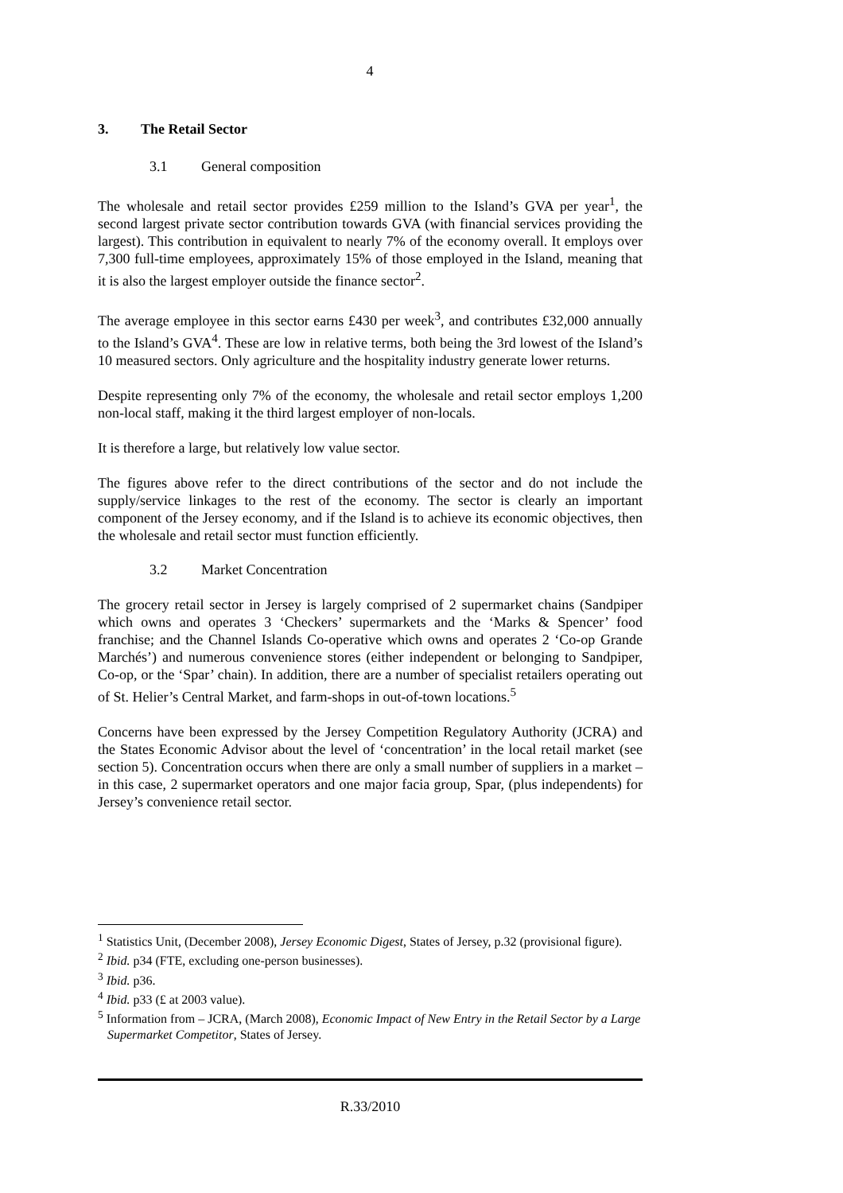4
3. The Retail Sector
3.1 General composition
The wholesale and retail sector provides £259 million to the Island’s GVA per year<sup>1</sup>, the second largest private sector contribution towards GVA (with financial services providing the largest). This contribution in equivalent to nearly 7% of the economy overall. It employs over 7,300 full-time employees, approximately 15% of those employed in the Island, meaning that it is also the largest employer outside the finance sector<sup>2</sup>.
The average employee in this sector earns £430 per week<sup>3</sup>, and contributes £32,000 annually to the Island’s GVA<sup>4</sup>. These are low in relative terms, both being the 3rd lowest of the Island’s 10 measured sectors. Only agriculture and the hospitality industry generate lower returns.
Despite representing only 7% of the economy, the wholesale and retail sector employs 1,200 non-local staff, making it the third largest employer of non-locals.
It is therefore a large, but relatively low value sector.
The figures above refer to the direct contributions of the sector and do not include the supply/service linkages to the rest of the economy. The sector is clearly an important component of the Jersey economy, and if the Island is to achieve its economic objectives, then the wholesale and retail sector must function efficiently.
3.2 Market Concentration
The grocery retail sector in Jersey is largely comprised of 2 supermarket chains (Sandpiper which owns and operates 3 ‘Checkers’ supermarkets and the ‘Marks & Spencer’ food franchise; and the Channel Islands Co-operative which owns and operates 2 ‘Co-op Grande Marchés’) and numerous convenience stores (either independent or belonging to Sandpiper, Co-op, or the ‘Spar’ chain). In addition, there are a number of specialist retailers operating out of St. Helier’s Central Market, and farm-shops in out-of-town locations.<sup>5</sup>
Concerns have been expressed by the Jersey Competition Regulatory Authority (JCRA) and the States Economic Advisor about the level of ‘concentration’ in the local retail market (see section 5). Concentration occurs when there are only a small number of suppliers in a market – in this case, 2 supermarket operators and one major facia group, Spar, (plus independents) for Jersey’s convenience retail sector.
<sup>1</sup> Statistics Unit, (December 2008), Jersey Economic Digest, States of Jersey, p.32 (provisional figure).
<sup>2</sup> Ibid. p34 (FTE, excluding one-person businesses).
<sup>3</sup> Ibid. p36.
<sup>4</sup> Ibid. p33 (£ at 2003 value).
<sup>5</sup> Information from – JCRA, (March 2008), Economic Impact of New Entry in the Retail Sector by a Large Supermarket Competitor, States of Jersey.
R.33/2010